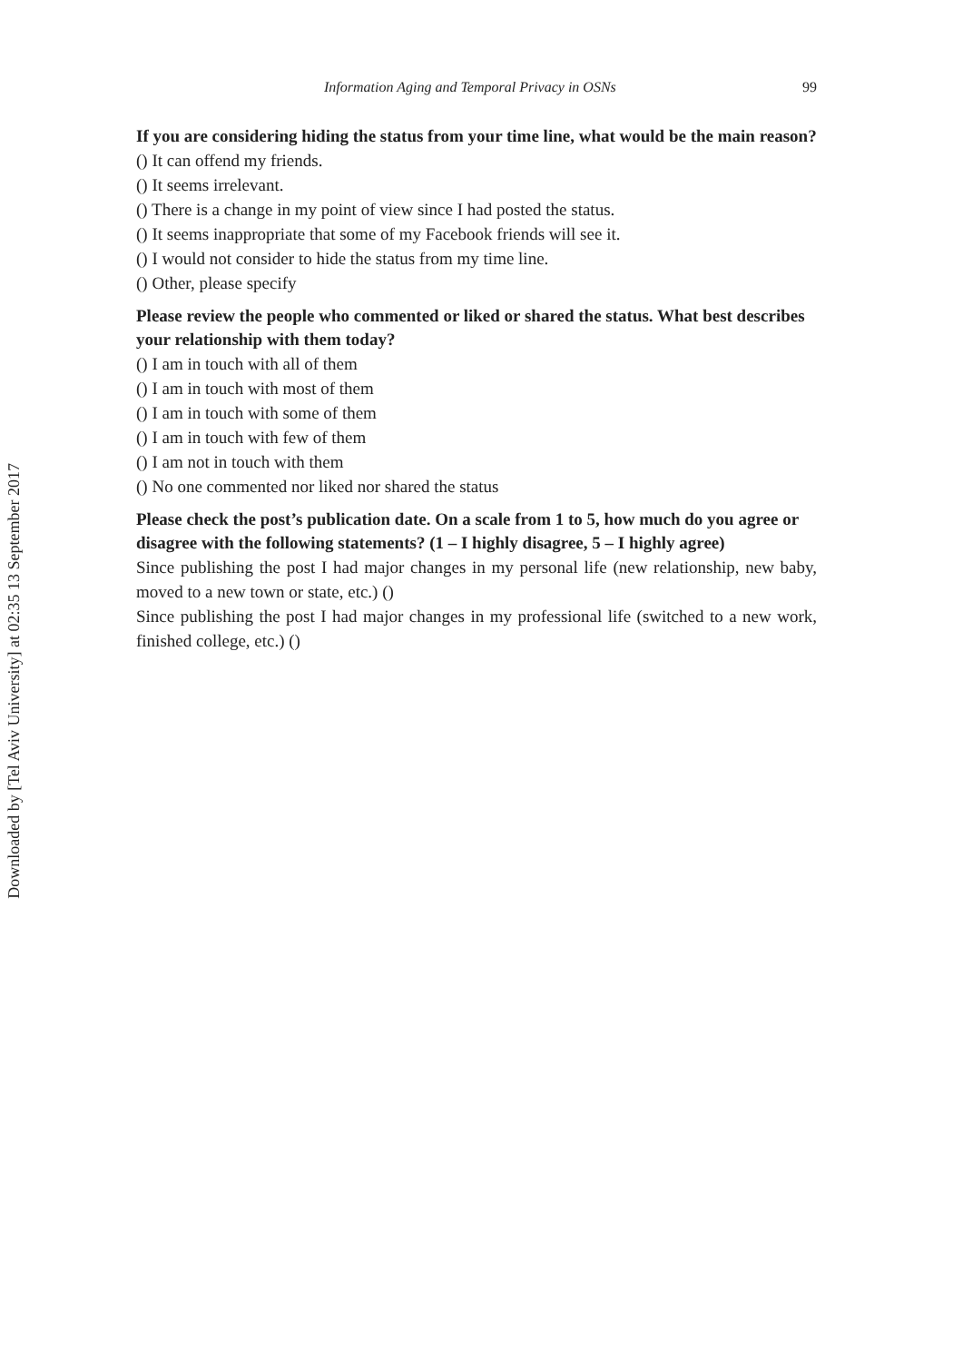Downloaded by [Tel Aviv University] at 02:35 13 September 2017
Information Aging and Temporal Privacy in OSNs 99
If you are considering hiding the status from your time line, what would be the main reason?
() It can offend my friends.
() It seems irrelevant.
() There is a change in my point of view since I had posted the status.
() It seems inappropriate that some of my Facebook friends will see it.
() I would not consider to hide the status from my time line.
() Other, please specify
Please review the people who commented or liked or shared the status. What best describes your relationship with them today?
() I am in touch with all of them
() I am in touch with most of them
() I am in touch with some of them
() I am in touch with few of them
() I am not in touch with them
() No one commented nor liked nor shared the status
Please check the post’s publication date. On a scale from 1 to 5, how much do you agree or disagree with the following statements? (1 – I highly disagree, 5 – I highly agree)
Since publishing the post I had major changes in my personal life (new relationship, new baby, moved to a new town or state, etc.) ()
Since publishing the post I had major changes in my professional life (switched to a new work, finished college, etc.) ()